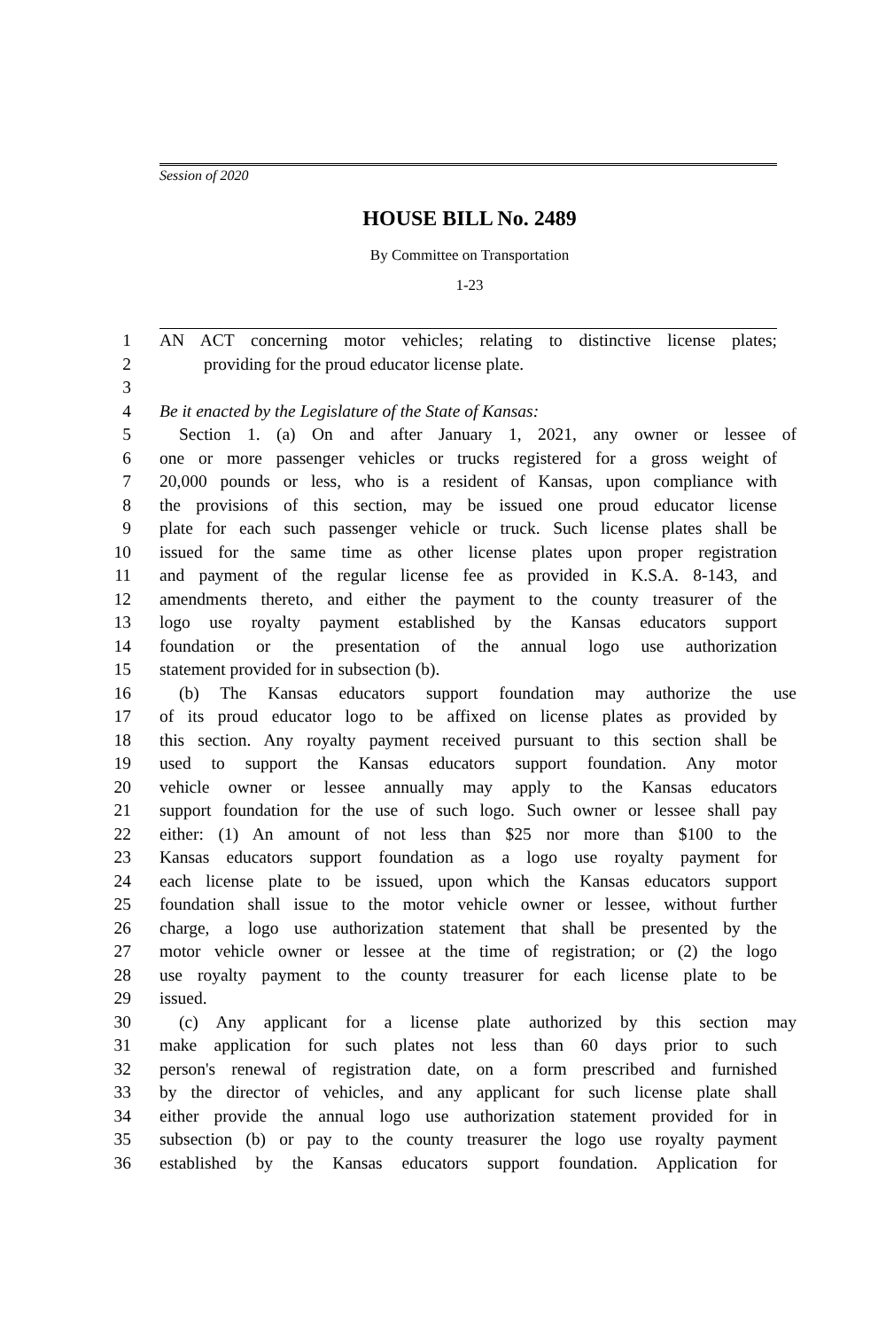Session of 2020
HOUSE BILL No. 2489
By Committee on Transportation
1-23
1 AN ACT concerning motor vehicles; relating to distinctive license plates;
2 providing for the proud educator license plate.
3
4 Be it enacted by the Legislature of the State of Kansas:
5 Section 1. (a) On and after January 1, 2021, any owner or lessee of
6 one or more passenger vehicles or trucks registered for a gross weight of
7 20,000 pounds or less, who is a resident of Kansas, upon compliance with
8 the provisions of this section, may be issued one proud educator license
9 plate for each such passenger vehicle or truck. Such license plates shall be
10 issued for the same time as other license plates upon proper registration
11 and payment of the regular license fee as provided in K.S.A. 8-143, and
12 amendments thereto, and either the payment to the county treasurer of the
13 logo use royalty payment established by the Kansas educators support
14 foundation or the presentation of the annual logo use authorization
15 statement provided for in subsection (b).
16 (b) The Kansas educators support foundation may authorize the use
17 of its proud educator logo to be affixed on license plates as provided by
18 this section. Any royalty payment received pursuant to this section shall be
19 used to support the Kansas educators support foundation. Any motor
20 vehicle owner or lessee annually may apply to the Kansas educators
21 support foundation for the use of such logo. Such owner or lessee shall pay
22 either: (1) An amount of not less than $25 nor more than $100 to the
23 Kansas educators support foundation as a logo use royalty payment for
24 each license plate to be issued, upon which the Kansas educators support
25 foundation shall issue to the motor vehicle owner or lessee, without further
26 charge, a logo use authorization statement that shall be presented by the
27 motor vehicle owner or lessee at the time of registration; or (2) the logo
28 use royalty payment to the county treasurer for each license plate to be
29 issued.
30 (c) Any applicant for a license plate authorized by this section may
31 make application for such plates not less than 60 days prior to such
32 person's renewal of registration date, on a form prescribed and furnished
33 by the director of vehicles, and any applicant for such license plate shall
34 either provide the annual logo use authorization statement provided for in
35 subsection (b) or pay to the county treasurer the logo use royalty payment
36 established by the Kansas educators support foundation. Application for